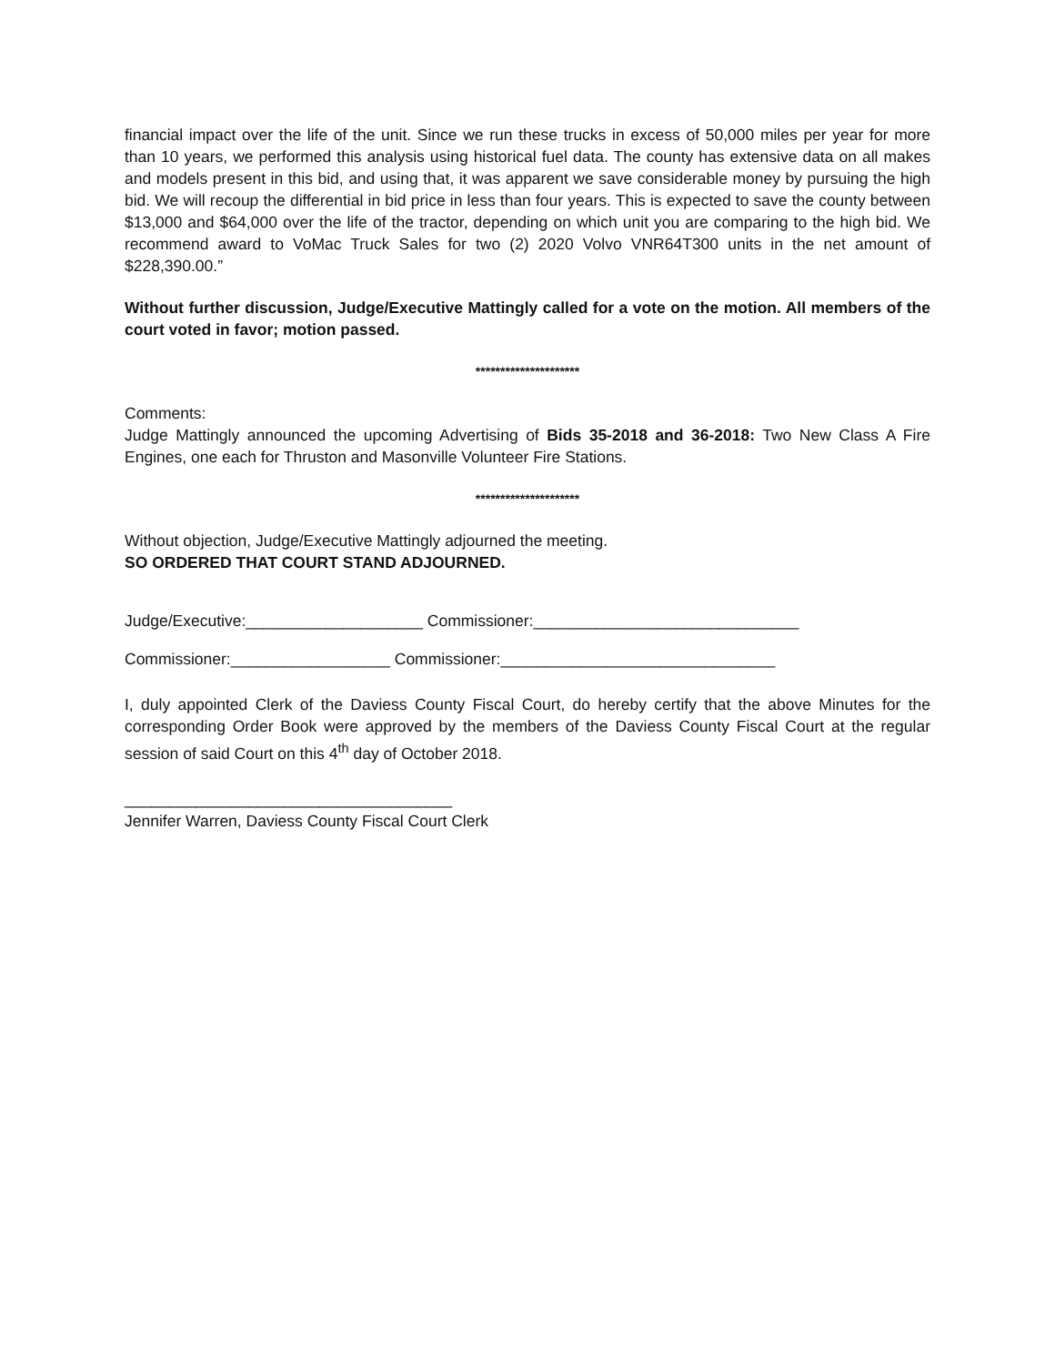financial impact over the life of the unit. Since we run these trucks in excess of 50,000 miles per year for more than 10 years, we performed this analysis using historical fuel data. The county has extensive data on all makes and models present in this bid, and using that, it was apparent we save considerable money by pursuing the high bid. We will recoup the differential in bid price in less than four years. This is expected to save the county between $13,000 and $64,000 over the life of the tractor, depending on which unit you are comparing to the high bid. We recommend award to VoMac Truck Sales for two (2) 2020 Volvo VNR64T300 units in the net amount of $228,390.00.”
Without further discussion, Judge/Executive Mattingly called for a vote on the motion. All members of the court voted in favor; motion passed.
*********************
Comments:
Judge Mattingly announced the upcoming Advertising of Bids 35-2018 and 36-2018: Two New Class A Fire Engines, one each for Thruston and Masonville Volunteer Fire Stations.
*********************
Without objection, Judge/Executive Mattingly adjourned the meeting.
SO ORDERED THAT COURT STAND ADJOURNED.
Judge/Executive:____________________ Commissioner:______________________________
Commissioner:__________________ Commissioner:_______________________________
I, duly appointed Clerk of the Daviess County Fiscal Court, do hereby certify that the above Minutes for the corresponding Order Book were approved by the members of the Daviess County Fiscal Court at the regular session of said Court on this 4<sup>th</sup> day of October 2018.
_____________________________________
Jennifer Warren, Daviess County Fiscal Court Clerk